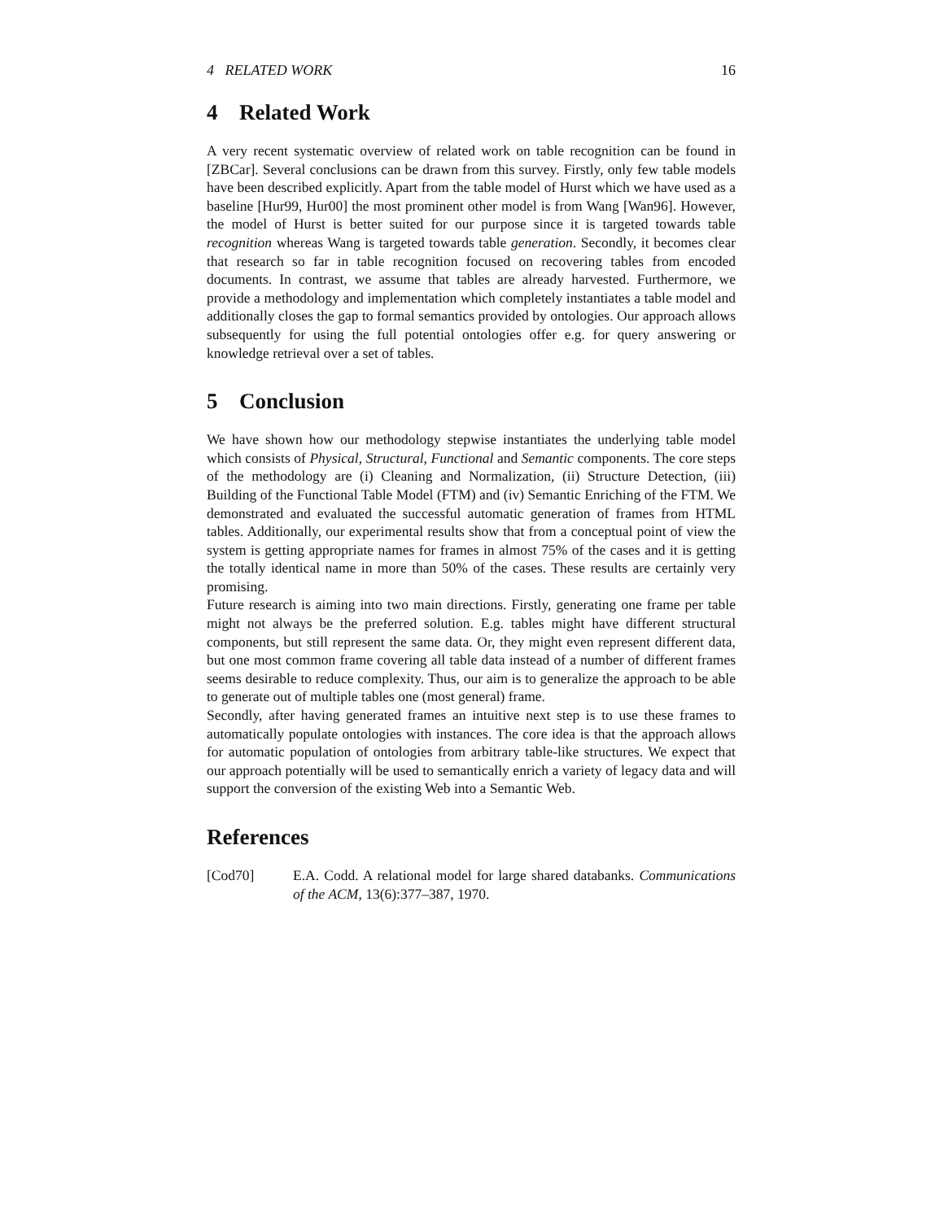4 RELATED WORK 16
4 Related Work
A very recent systematic overview of related work on table recognition can be found in [ZBCar]. Several conclusions can be drawn from this survey. Firstly, only few table models have been described explicitly. Apart from the table model of Hurst which we have used as a baseline [Hur99, Hur00] the most prominent other model is from Wang [Wan96]. However, the model of Hurst is better suited for our purpose since it is targeted towards table recognition whereas Wang is targeted towards table generation. Secondly, it becomes clear that research so far in table recognition focused on recovering tables from encoded documents. In contrast, we assume that tables are already harvested. Furthermore, we provide a methodology and implementation which completely instantiates a table model and additionally closes the gap to formal semantics provided by ontologies. Our approach allows subsequently for using the full potential ontologies offer e.g. for query answering or knowledge retrieval over a set of tables.
5 Conclusion
We have shown how our methodology stepwise instantiates the underlying table model which consists of Physical, Structural, Functional and Semantic components. The core steps of the methodology are (i) Cleaning and Normalization, (ii) Structure Detection, (iii) Building of the Functional Table Model (FTM) and (iv) Semantic Enriching of the FTM. We demonstrated and evaluated the successful automatic generation of frames from HTML tables. Additionally, our experimental results show that from a conceptual point of view the system is getting appropriate names for frames in almost 75% of the cases and it is getting the totally identical name in more than 50% of the cases. These results are certainly very promising.
Future research is aiming into two main directions. Firstly, generating one frame per table might not always be the preferred solution. E.g. tables might have different structural components, but still represent the same data. Or, they might even represent different data, but one most common frame covering all table data instead of a number of different frames seems desirable to reduce complexity. Thus, our aim is to generalize the approach to be able to generate out of multiple tables one (most general) frame.
Secondly, after having generated frames an intuitive next step is to use these frames to automatically populate ontologies with instances. The core idea is that the approach allows for automatic population of ontologies from arbitrary table-like structures. We expect that our approach potentially will be used to semantically enrich a variety of legacy data and will support the conversion of the existing Web into a Semantic Web.
References
[Cod70] E.A. Codd. A relational model for large shared databanks. Communications of the ACM, 13(6):377–387, 1970.